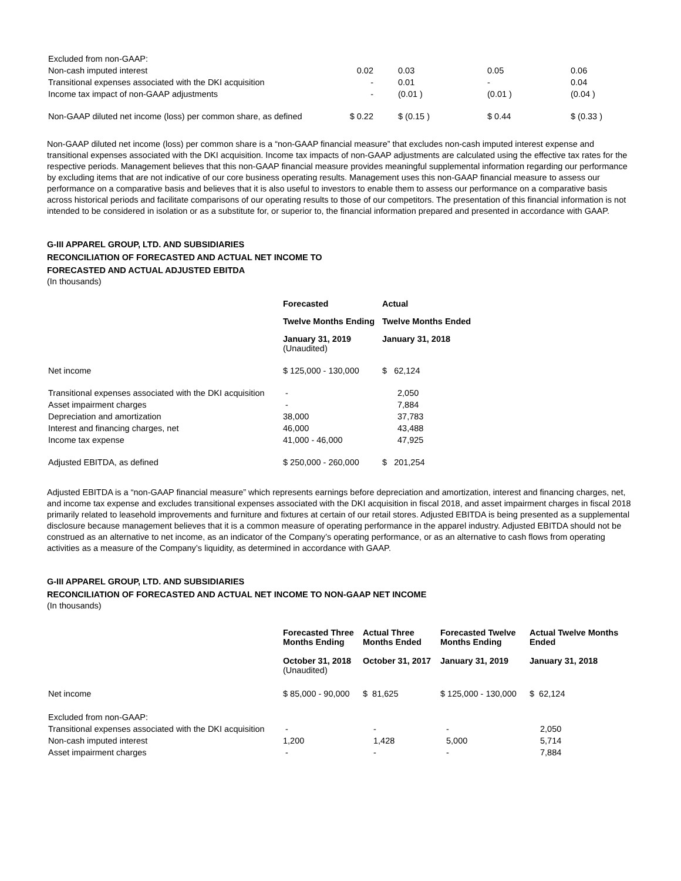| Excluded from non-GAAP: | | | | |
| Non-cash imputed interest | 0.02 | 0.03 | 0.05 | 0.06 |
| Transitional expenses associated with the DKI acquisition | - | 0.01 | - | 0.04 |
| Income tax impact of non-GAAP adjustments | - | (0.01 ) | (0.01 ) | (0.04 ) |
| Non-GAAP diluted net income (loss) per common share, as defined | $ 0.22 | $ (0.15 ) | $ 0.44 | $ (0.33 ) |
Non-GAAP diluted net income (loss) per common share is a “non-GAAP financial measure” that excludes non-cash imputed interest expense and transitional expenses associated with the DKI acquisition. Income tax impacts of non-GAAP adjustments are calculated using the effective tax rates for the respective periods. Management believes that this non-GAAP financial measure provides meaningful supplemental information regarding our performance by excluding items that are not indicative of our core business operating results. Management uses this non-GAAP financial measure to assess our performance on a comparative basis and believes that it is also useful to investors to enable them to assess our performance on a comparative basis across historical periods and facilitate comparisons of our operating results to those of our competitors. The presentation of this financial information is not intended to be considered in isolation or as a substitute for, or superior to, the financial information prepared and presented in accordance with GAAP.
G-III APPAREL GROUP, LTD. AND SUBSIDIARIES
RECONCILIATION OF FORECASTED AND ACTUAL NET INCOME TO
FORECASTED AND ACTUAL ADJUSTED EBITDA
(In thousands)
| | Forecasted | Actual |
| | Twelve Months Ending | Twelve Months Ended |
| | January 31, 2019 (Unaudited) | January 31, 2018 |
| Net income | $ 125,000 - 130,000 | $ 62,124 |
| Transitional expenses associated with the DKI acquisition | - | 2,050 |
| Asset impairment charges | - | 7,884 |
| Depreciation and amortization | 38,000 | 37,783 |
| Interest and financing charges, net | 46,000 | 43,488 |
| Income tax expense | 41,000 - 46,000 | 47,925 |
| Adjusted EBITDA, as defined | $ 250,000 - 260,000 | $ 201,254 |
Adjusted EBITDA is a “non-GAAP financial measure” which represents earnings before depreciation and amortization, interest and financing charges, net, and income tax expense and excludes transitional expenses associated with the DKI acquisition in fiscal 2018, and asset impairment charges in fiscal 2018 primarily related to leasehold improvements and furniture and fixtures at certain of our retail stores. Adjusted EBITDA is being presented as a supplemental disclosure because management believes that it is a common measure of operating performance in the apparel industry. Adjusted EBITDA should not be construed as an alternative to net income, as an indicator of the Company’s operating performance, or as an alternative to cash flows from operating activities as a measure of the Company’s liquidity, as determined in accordance with GAAP.
G-III APPAREL GROUP, LTD. AND SUBSIDIARIES
RECONCILIATION OF FORECASTED AND ACTUAL NET INCOME TO NON-GAAP NET INCOME
(In thousands)
| | Forecasted Three Months Ending | Actual Three Months Ended | Forecasted Twelve Months Ending | Actual Twelve Months Ended |
| | October 31, 2018 (Unaudited) | October 31, 2017 | January 31, 2019 | January 31, 2018 |
| Net income | $ 85,000 - 90,000 | $ 81,625 | $ 125,000 - 130,000 | $ 62,124 |
| Excluded from non-GAAP: | | | | |
| Transitional expenses associated with the DKI acquisition | - | - | - | 2,050 |
| Non-cash imputed interest | 1,200 | 1,428 | 5,000 | 5,714 |
| Asset impairment charges | - | - | - | 7,884 |